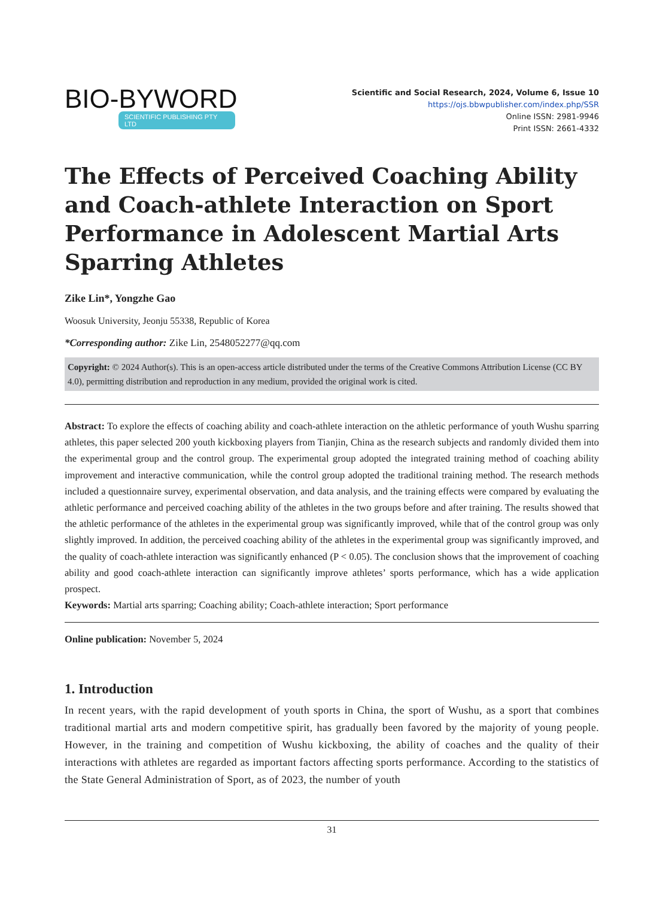BIO-BYWORD
SCIENTIFIC PUBLISHING PTY LTD
Scientific and Social Research, 2024, Volume 6, Issue 10
https://ojs.bbwpublisher.com/index.php/SSR
Online ISSN: 2981-9946
Print ISSN: 2661-4332
The Effects of Perceived Coaching Ability and Coach-athlete Interaction on Sport Performance in Adolescent Martial Arts Sparring Athletes
Zike Lin*, Yongzhe Gao
Woosuk University, Jeonju 55338, Republic of Korea
*Corresponding author: Zike Lin, 2548052277@qq.com
Copyright: © 2024 Author(s). This is an open-access article distributed under the terms of the Creative Commons Attribution License (CC BY 4.0), permitting distribution and reproduction in any medium, provided the original work is cited.
Abstract: To explore the effects of coaching ability and coach-athlete interaction on the athletic performance of youth Wushu sparring athletes, this paper selected 200 youth kickboxing players from Tianjin, China as the research subjects and randomly divided them into the experimental group and the control group. The experimental group adopted the integrated training method of coaching ability improvement and interactive communication, while the control group adopted the traditional training method. The research methods included a questionnaire survey, experimental observation, and data analysis, and the training effects were compared by evaluating the athletic performance and perceived coaching ability of the athletes in the two groups before and after training. The results showed that the athletic performance of the athletes in the experimental group was significantly improved, while that of the control group was only slightly improved. In addition, the perceived coaching ability of the athletes in the experimental group was significantly improved, and the quality of coach-athlete interaction was significantly enhanced (P < 0.05). The conclusion shows that the improvement of coaching ability and good coach-athlete interaction can significantly improve athletes’ sports performance, which has a wide application prospect.
Keywords: Martial arts sparring; Coaching ability; Coach-athlete interaction; Sport performance
Online publication: November 5, 2024
1. Introduction
In recent years, with the rapid development of youth sports in China, the sport of Wushu, as a sport that combines traditional martial arts and modern competitive spirit, has gradually been favored by the majority of young people. However, in the training and competition of Wushu kickboxing, the ability of coaches and the quality of their interactions with athletes are regarded as important factors affecting sports performance. According to the statistics of the State General Administration of Sport, as of 2023, the number of youth
31